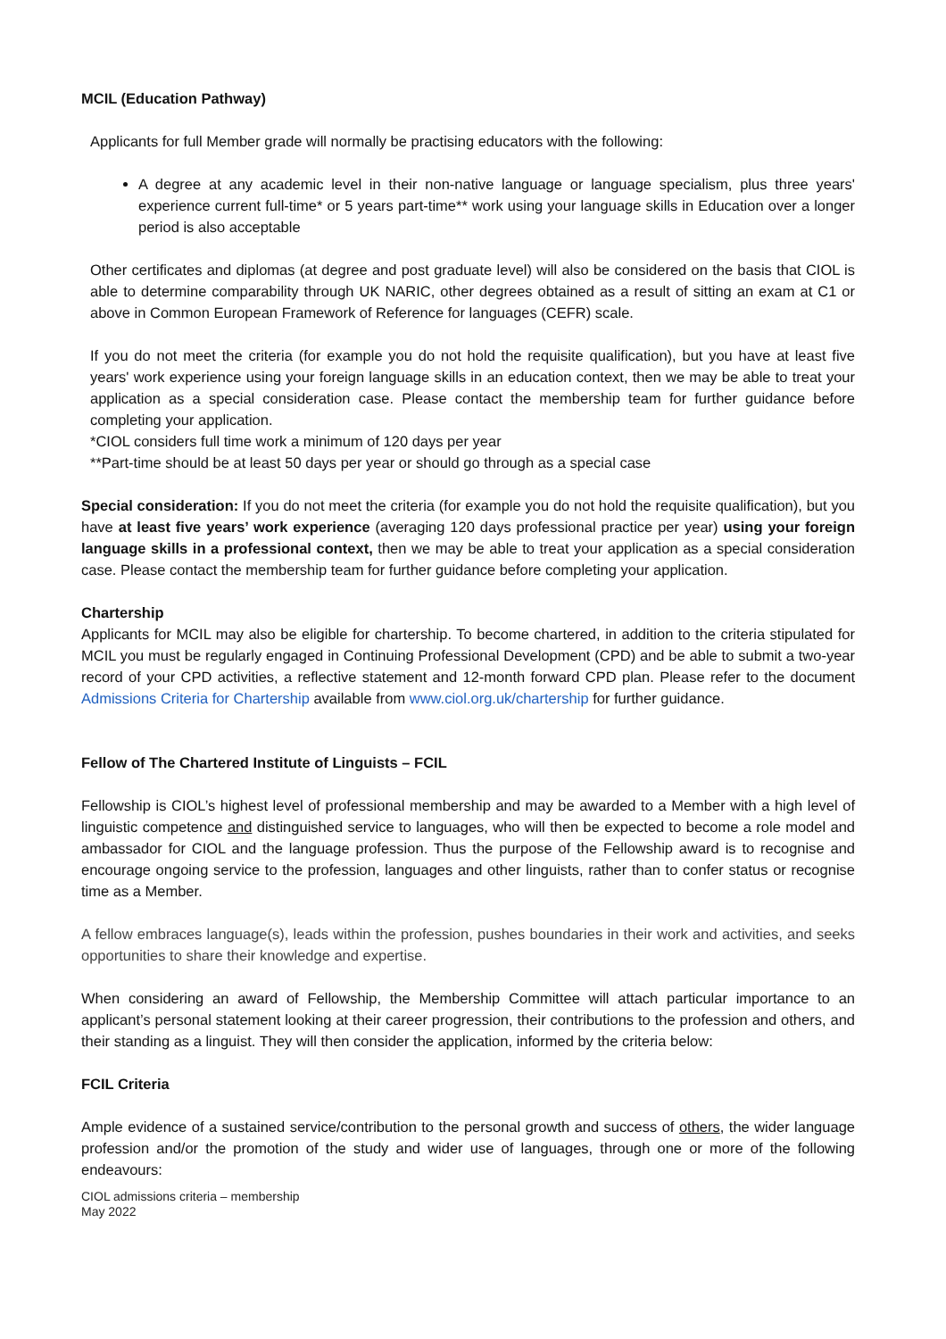MCIL (Education Pathway)
Applicants for full Member grade will normally be practising educators with the following:
A degree at any academic level in their non-native language or language specialism, plus three years' experience current full-time* or 5 years part-time** work using your language skills in Education over a longer period is also acceptable
Other certificates and diplomas (at degree and post graduate level) will also be considered on the basis that CIOL is able to determine comparability through UK NARIC, other degrees obtained as a result of sitting an exam at C1 or above in Common European Framework of Reference for languages (CEFR) scale.
If you do not meet the criteria (for example you do not hold the requisite qualification), but you have at least five years' work experience using your foreign language skills in an education context, then we may be able to treat your application as a special consideration case. Please contact the membership team for further guidance before completing your application.
*CIOL considers full time work a minimum of 120 days per year
**Part-time should be at least 50 days per year or should go through as a special case
Special consideration: If you do not meet the criteria (for example you do not hold the requisite qualification), but you have at least five years’ work experience (averaging 120 days professional practice per year) using your foreign language skills in a professional context, then we may be able to treat your application as a special consideration case. Please contact the membership team for further guidance before completing your application.
Chartership
Applicants for MCIL may also be eligible for chartership. To become chartered, in addition to the criteria stipulated for MCIL you must be regularly engaged in Continuing Professional Development (CPD) and be able to submit a two-year record of your CPD activities, a reflective statement and 12-month forward CPD plan. Please refer to the document Admissions Criteria for Chartership available from www.ciol.org.uk/chartership for further guidance.
Fellow of The Chartered Institute of Linguists – FCIL
Fellowship is CIOL’s highest level of professional membership and may be awarded to a Member with a high level of linguistic competence and distinguished service to languages, who will then be expected to become a role model and ambassador for CIOL and the language profession. Thus the purpose of the Fellowship award is to recognise and encourage ongoing service to the profession, languages and other linguists, rather than to confer status or recognise time as a Member.
A fellow embraces language(s), leads within the profession, pushes boundaries in their work and activities, and seeks opportunities to share their knowledge and expertise.
When considering an award of Fellowship, the Membership Committee will attach particular importance to an applicant’s personal statement looking at their career progression, their contributions to the profession and others, and their standing as a linguist. They will then consider the application, informed by the criteria below:
FCIL Criteria
Ample evidence of a sustained service/contribution to the personal growth and success of others, the wider language profession and/or the promotion of the study and wider use of languages, through one or more of the following endeavours:
CIOL admissions criteria – membership
May 2022